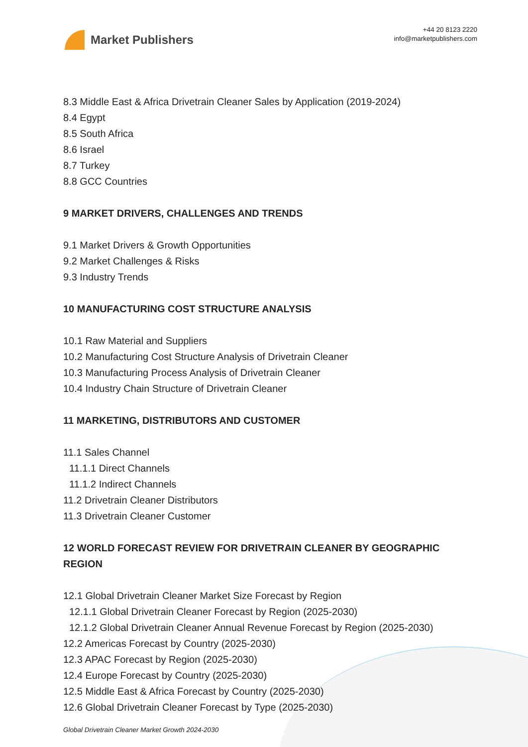Market Publishers
+44 20 8123 2220
info@marketpublishers.com
8.3 Middle East & Africa Drivetrain Cleaner Sales by Application (2019-2024)
8.4 Egypt
8.5 South Africa
8.6 Israel
8.7 Turkey
8.8 GCC Countries
9 MARKET DRIVERS, CHALLENGES AND TRENDS
9.1 Market Drivers & Growth Opportunities
9.2 Market Challenges & Risks
9.3 Industry Trends
10 MANUFACTURING COST STRUCTURE ANALYSIS
10.1 Raw Material and Suppliers
10.2 Manufacturing Cost Structure Analysis of Drivetrain Cleaner
10.3 Manufacturing Process Analysis of Drivetrain Cleaner
10.4 Industry Chain Structure of Drivetrain Cleaner
11 MARKETING, DISTRIBUTORS AND CUSTOMER
11.1 Sales Channel
11.1.1 Direct Channels
11.1.2 Indirect Channels
11.2 Drivetrain Cleaner Distributors
11.3 Drivetrain Cleaner Customer
12 WORLD FORECAST REVIEW FOR DRIVETRAIN CLEANER BY GEOGRAPHIC REGION
12.1 Global Drivetrain Cleaner Market Size Forecast by Region
12.1.1 Global Drivetrain Cleaner Forecast by Region (2025-2030)
12.1.2 Global Drivetrain Cleaner Annual Revenue Forecast by Region (2025-2030)
12.2 Americas Forecast by Country (2025-2030)
12.3 APAC Forecast by Region (2025-2030)
12.4 Europe Forecast by Country (2025-2030)
12.5 Middle East & Africa Forecast by Country (2025-2030)
12.6 Global Drivetrain Cleaner Forecast by Type (2025-2030)
Global Drivetrain Cleaner Market Growth 2024-2030